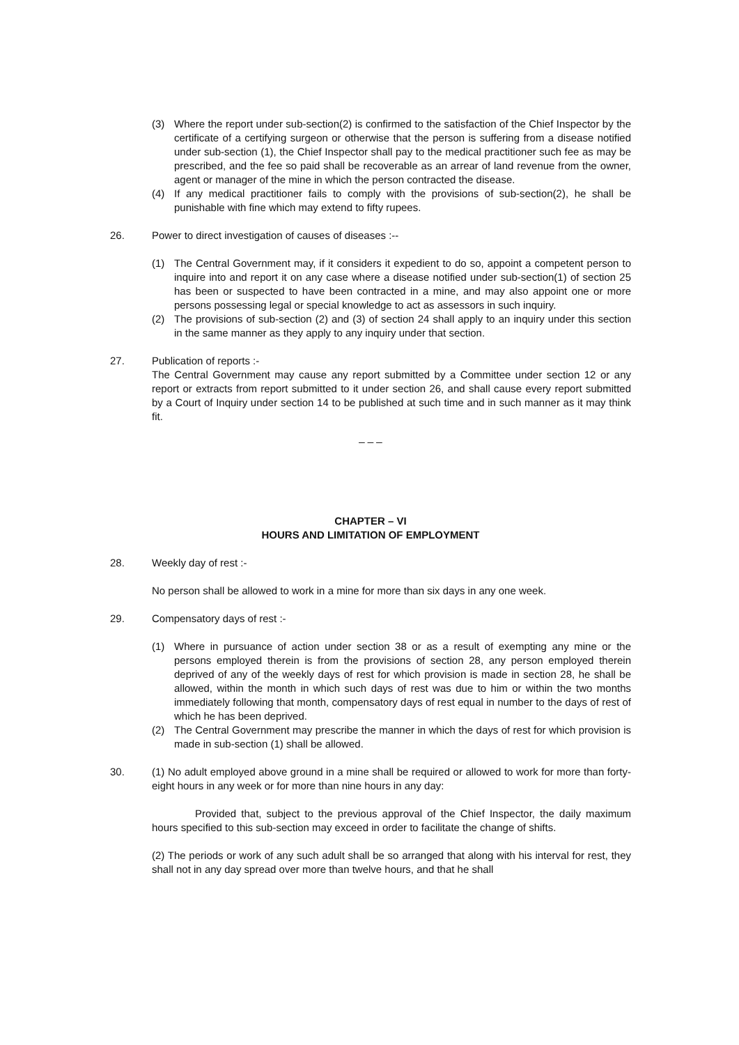(3) Where the report under sub-section(2) is confirmed to the satisfaction of the Chief Inspector by the certificate of a certifying surgeon or otherwise that the person is suffering from a disease notified under sub-section (1), the Chief Inspector shall pay to the medical practitioner such fee as may be prescribed, and the fee so paid shall be recoverable as an arrear of land revenue from the owner, agent or manager of the mine in which the person contracted the disease.
(4) If any medical practitioner fails to comply with the provisions of sub-section(2), he shall be punishable with fine which may extend to fifty rupees.
26. Power to direct investigation of causes of diseases :--
(1) The Central Government may, if it considers it expedient to do so, appoint a competent person to inquire into and report it on any case where a disease notified under sub-section(1) of section 25 has been or suspected to have been contracted in a mine, and may also appoint one or more persons possessing legal or special knowledge to act as assessors in such inquiry.
(2) The provisions of sub-section (2) and (3) of section 24 shall apply to an inquiry under this section in the same manner as they apply to any inquiry under that section.
27. Publication of reports :-
The Central Government may cause any report submitted by a Committee under section 12 or any report or extracts from report submitted to it under section 26, and shall cause every report submitted by a Court of Inquiry under section 14 to be published at such time and in such manner as it may think fit.
_ _ _
CHAPTER – VI
HOURS AND LIMITATION OF EMPLOYMENT
28. Weekly day of rest :-
No person shall be allowed to work in a mine for more than six days in any one week.
29. Compensatory days of rest :-
(1) Where in pursuance of action under section 38 or as a result of exempting any mine or the persons employed therein is from the provisions of section 28, any person employed therein deprived of any of the weekly days of rest for which provision is made in section 28, he shall be allowed, within the month in which such days of rest was due to him or within the two months immediately following that month, compensatory days of rest equal in number to the days of rest of which he has been deprived.
(2) The Central Government may prescribe the manner in which the days of rest for which provision is made in sub-section (1) shall be allowed.
30. (1) No adult employed above ground in a mine shall be required or allowed to work for more than forty-eight hours in any week or for more than nine hours in any day:
Provided that, subject to the previous approval of the Chief Inspector, the daily maximum hours specified to this sub-section may exceed in order to facilitate the change of shifts.
(2) The periods or work of any such adult shall be so arranged that along with his interval for rest, they shall not in any day spread over more than twelve hours, and that he shall